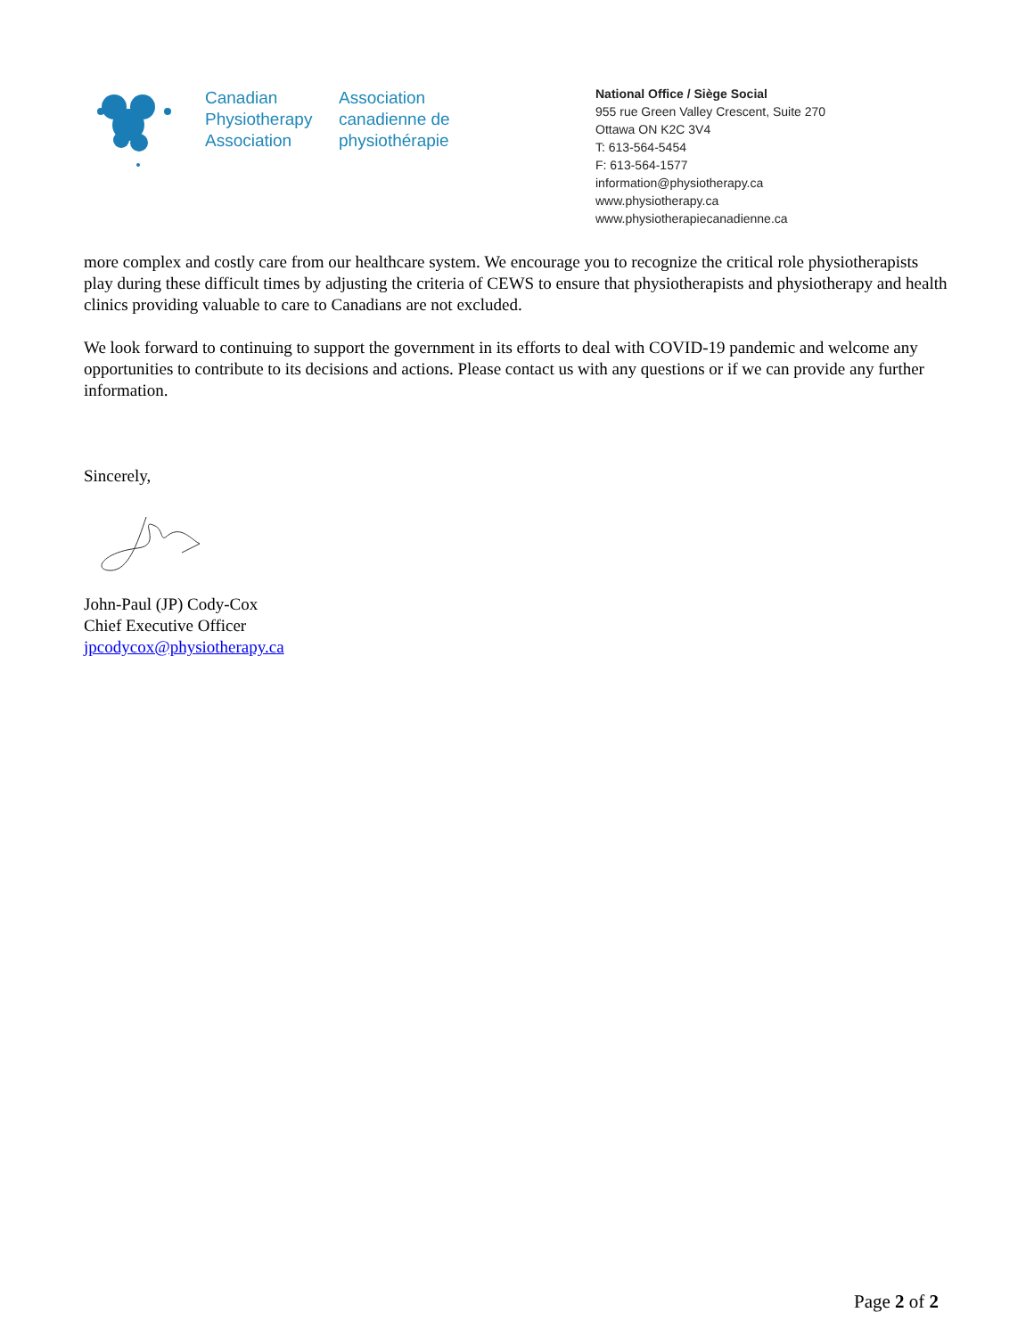Canadian
Physiotherapy
Association
Association
canadienne de
physiothérapie
National Office / Siège Social
955 rue Green Valley Crescent, Suite 270
Ottawa ON K2C 3V4
T: 613-564-5454
F: 613-564-1577
information@physiotherapy.ca
www.physiotherapy.ca
www.physiotherapiecanadienne.ca
more complex and costly care from our healthcare system. We encourage you to recognize the critical role physiotherapists play during these difficult times by adjusting the criteria of CEWS to ensure that physiotherapists and physiotherapy and health clinics providing valuable to care to Canadians are not excluded.
We look forward to continuing to support the government in its efforts to deal with COVID-19 pandemic and welcome any opportunities to contribute to its decisions and actions. Please contact us with any questions or if we can provide any further information.
Sincerely,
John-Paul (JP) Cody-Cox
Chief Executive Officer
jpcodycox@physiotherapy.ca
Page 2 of 2